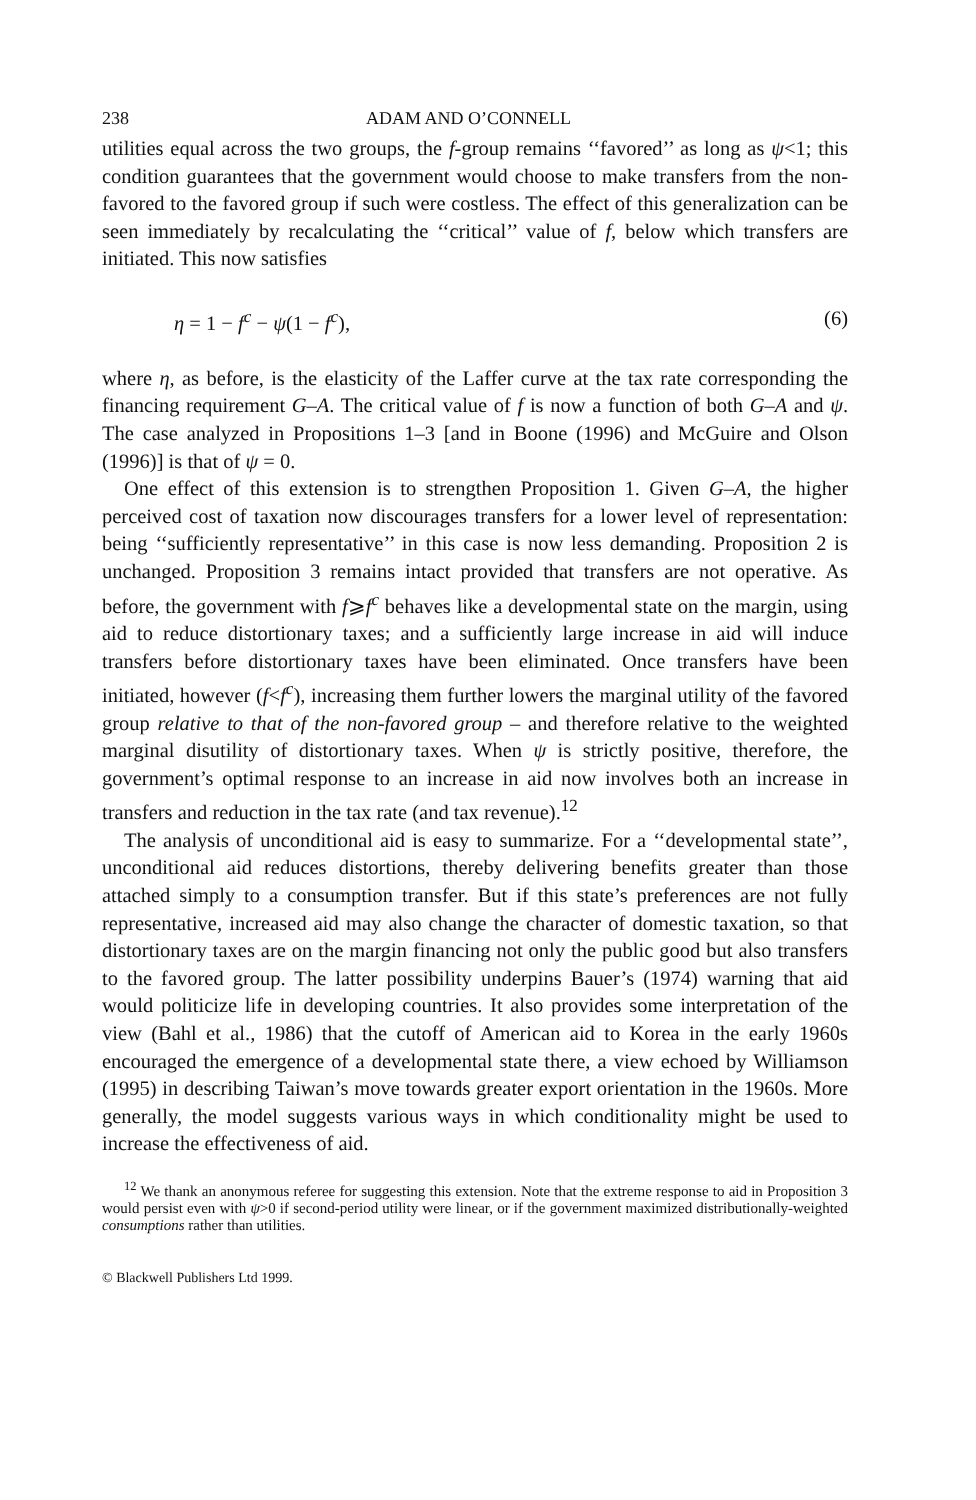238 ADAM AND O’CONNELL
utilities equal across the two groups, the f-group remains ‘‘favored’’ as long as ψ<1; this condition guarantees that the government would choose to make transfers from the non-favored to the favored group if such were costless. The effect of this generalization can be seen immediately by recalculating the ‘‘critical’’ value of f, below which transfers are initiated. This now satisfies
η = 1 − f<sup>c</sup> − ψ(1 − f<sup>c</sup>), (6)
where η, as before, is the elasticity of the Laffer curve at the tax rate corresponding the financing requirement G–A. The critical value of f is now a function of both G–A and ψ. The case analyzed in Propositions 1–3 [and in Boone (1996) and McGuire and Olson (1996)] is that of ψ = 0.
One effect of this extension is to strengthen Proposition 1. Given G–A, the higher perceived cost of taxation now discourages transfers for a lower level of representation: being ‘‘sufficiently representative’’ in this case is now less demanding. Proposition 2 is unchanged. Proposition 3 remains intact provided that transfers are not operative. As before, the government with f⩾f<sup>c</sup> behaves like a developmental state on the margin, using aid to reduce distortionary taxes; and a sufficiently large increase in aid will induce transfers before distortionary taxes have been eliminated. Once transfers have been initiated, however (f<f<sup>c</sup>), increasing them further lowers the marginal utility of the favored group relative to that of the non-favored group – and therefore relative to the weighted marginal disutility of distortionary taxes. When ψ is strictly positive, therefore, the government’s optimal response to an increase in aid now involves both an increase in transfers and reduction in the tax rate (and tax revenue).<sup>12</sup>
The analysis of unconditional aid is easy to summarize. For a ‘‘developmental state’’, unconditional aid reduces distortions, thereby delivering benefits greater than those attached simply to a consumption transfer. But if this state’s preferences are not fully representative, increased aid may also change the character of domestic taxation, so that distortionary taxes are on the margin financing not only the public good but also transfers to the favored group. The latter possibility underpins Bauer’s (1974) warning that aid would politicize life in developing countries. It also provides some interpretation of the view (Bahl et al., 1986) that the cutoff of American aid to Korea in the early 1960s encouraged the emergence of a developmental state there, a view echoed by Williamson (1995) in describing Taiwan’s move towards greater export orientation in the 1960s. More generally, the model suggests various ways in which conditionality might be used to increase the effectiveness of aid.
<sup>12</sup> We thank an anonymous referee for suggesting this extension. Note that the extreme response to aid in Proposition 3 would persist even with ψ>0 if second-period utility were linear, or if the government maximized distributionally-weighted consumptions rather than utilities.
© Blackwell Publishers Ltd 1999.